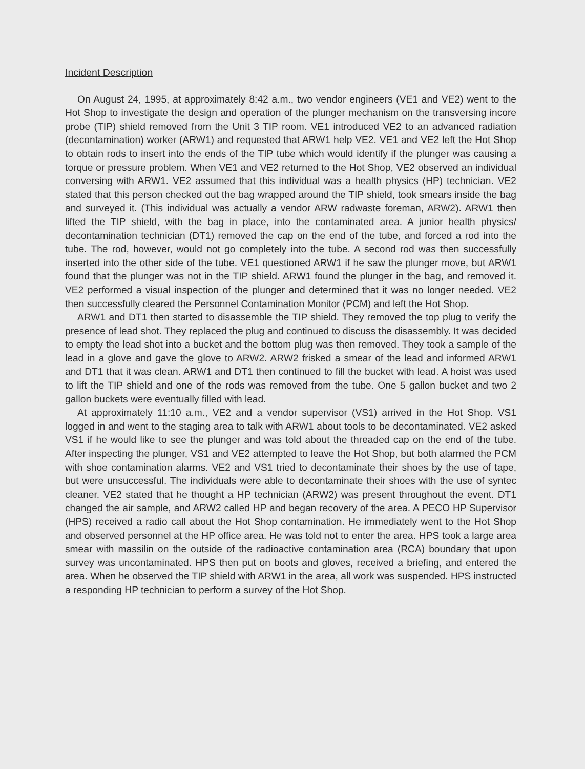Incident Description
On August 24, 1995, at approximately 8:42 a.m., two vendor engineers (VE1 and VE2) went to the Hot Shop to investigate the design and operation of the plunger mechanism on the transversing incore probe (TIP) shield removed from the Unit 3 TIP room. VE1 introduced VE2 to an advanced radiation (decontamination) worker (ARW1) and requested that ARW1 help VE2. VE1 and VE2 left the Hot Shop to obtain rods to insert into the ends of the TIP tube which would identify if the plunger was causing a torque or pressure problem. When VE1 and VE2 returned to the Hot Shop, VE2 observed an individual conversing with ARW1. VE2 assumed that this individual was a health physics (HP) technician. VE2 stated that this person checked out the bag wrapped around the TIP shield, took smears inside the bag and surveyed it. (This individual was actually a vendor ARW radwaste foreman, ARW2). ARW1 then lifted the TIP shield, with the bag in place, into the contaminated area. A junior health physics/ decontamination technician (DT1) removed the cap on the end of the tube, and forced a rod into the tube. The rod, however, would not go completely into the tube. A second rod was then successfully inserted into the other side of the tube. VE1 questioned ARW1 if he saw the plunger move, but ARW1 found that the plunger was not in the TIP shield. ARW1 found the plunger in the bag, and removed it. VE2 performed a visual inspection of the plunger and determined that it was no longer needed. VE2 then successfully cleared the Personnel Contamination Monitor (PCM) and left the Hot Shop.
ARW1 and DT1 then started to disassemble the TIP shield. They removed the top plug to verify the presence of lead shot. They replaced the plug and continued to discuss the disassembly. It was decided to empty the lead shot into a bucket and the bottom plug was then removed. They took a sample of the lead in a glove and gave the glove to ARW2. ARW2 frisked a smear of the lead and informed ARW1 and DT1 that it was clean. ARW1 and DT1 then continued to fill the bucket with lead. A hoist was used to lift the TIP shield and one of the rods was removed from the tube. One 5 gallon bucket and two 2 gallon buckets were eventually filled with lead.
At approximately 11:10 a.m., VE2 and a vendor supervisor (VS1) arrived in the Hot Shop. VS1 logged in and went to the staging area to talk with ARW1 about tools to be decontaminated. VE2 asked VS1 if he would like to see the plunger and was told about the threaded cap on the end of the tube. After inspecting the plunger, VS1 and VE2 attempted to leave the Hot Shop, but both alarmed the PCM with shoe contamination alarms. VE2 and VS1 tried to decontaminate their shoes by the use of tape, but were unsuccessful. The individuals were able to decontaminate their shoes with the use of syntec cleaner. VE2 stated that he thought a HP technician (ARW2) was present throughout the event. DT1 changed the air sample, and ARW2 called HP and began recovery of the area. A PECO HP Supervisor (HPS) received a radio call about the Hot Shop contamination. He immediately went to the Hot Shop and observed personnel at the HP office area. He was told not to enter the area. HPS took a large area smear with massilin on the outside of the radioactive contamination area (RCA) boundary that upon survey was uncontaminated. HPS then put on boots and gloves, received a briefing, and entered the area. When he observed the TIP shield with ARW1 in the area, all work was suspended. HPS instructed a responding HP technician to perform a survey of the Hot Shop.